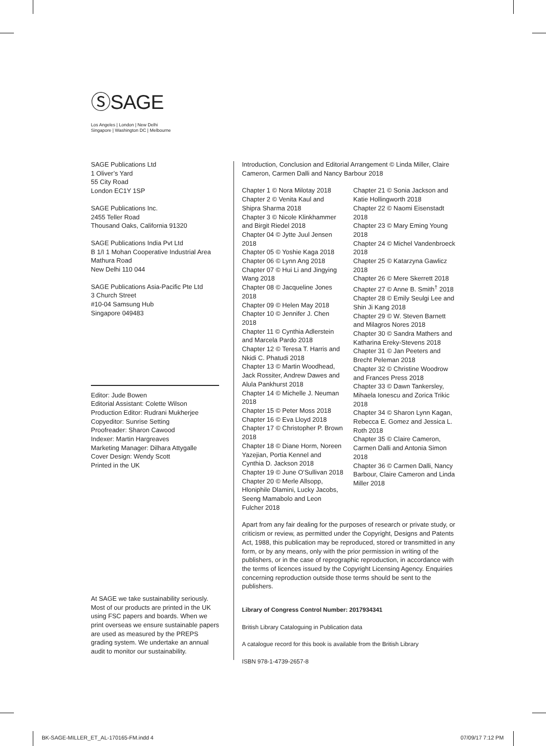ⓈSAGE
Los Angeles | London | New Delhi
Singapore | Washington DC | Melbourne
SAGE Publications Ltd
1 Oliver’s Yard
55 City Road
London EC1Y 1SP
SAGE Publications Inc.
2455 Teller Road
Thousand Oaks, California 91320
SAGE Publications India Pvt Ltd
B 1/I 1 Mohan Cooperative Industrial Area
Mathura Road
New Delhi 110 044
SAGE Publications Asia-Pacific Pte Ltd
3 Church Street
#10-04 Samsung Hub
Singapore 049483
Editor: Jude Bowen
Editorial Assistant: Colette Wilson
Production Editor: Rudrani Mukherjee
Copyeditor: Sunrise Setting
Proofreader: Sharon Cawood
Indexer: Martin Hargreaves
Marketing Manager: Dilhara Attygalle
Cover Design: Wendy Scott
Printed in the UK
At SAGE we take sustainability seriously. Most of our products are printed in the UK using FSC papers and boards. When we print overseas we ensure sustainable papers are used as measured by the PREPS grading system. We undertake an annual audit to monitor our sustainability.
Introduction, Conclusion and Editorial Arrangement © Linda Miller, Claire Cameron, Carmen Dalli and Nancy Barbour 2018
Chapter 1 © Nora Milotay 2018
Chapter 2 © Venita Kaul and Shipra Sharma 2018
Chapter 3 © Nicole Klinkhammer and Birgit Riedel 2018
Chapter 04 © Jytte Juul Jensen 2018
Chapter 05 © Yoshie Kaga 2018
Chapter 06 © Lynn Ang 2018
Chapter 07 © Hui Li and Jingying Wang 2018
Chapter 08 © Jacqueline Jones 2018
Chapter 09 © Helen May 2018
Chapter 10 © Jennifer J. Chen 2018
Chapter 11 © Cynthia Adlerstein and Marcela Pardo 2018
Chapter 12 © Teresa T. Harris and Nkidi C. Phatudi 2018
Chapter 13 © Martin Woodhead, Jack Rossiter, Andrew Dawes and Alula Pankhurst 2018
Chapter 14 © Michelle J. Neuman 2018
Chapter 15 © Peter Moss 2018
Chapter 16 © Eva Lloyd 2018
Chapter 17 © Christopher P. Brown 2018
Chapter 18 © Diane Horm, Noreen Yazejian, Portia Kennel and Cynthia D. Jackson 2018
Chapter 19 © June O’Sullivan 2018
Chapter 20 © Merle Allsopp, Hloniphile Dlamini, Lucky Jacobs, Seeng Mamabolo and Leon Fulcher 2018
Chapter 21 © Sonia Jackson and Katie Hollingworth 2018
Chapter 22 © Naomi Eisenstadt 2018
Chapter 23 © Mary Eming Young 2018
Chapter 24 © Michel Vandenbroeck 2018
Chapter 25 © Katarzyna Gawlicz 2018
Chapter 26 © Mere Skerrett 2018
Chapter 27 © Anne B. Smith<sup>†</sup> 2018
Chapter 28 © Emily Seulgi Lee and Shin Ji Kang 2018
Chapter 29 © W. Steven Barnett and Milagros Nores 2018
Chapter 30 © Sandra Mathers and Katharina Ereky-Stevens 2018
Chapter 31 © Jan Peeters and Brecht Peleman 2018
Chapter 32 © Christine Woodrow and Frances Press 2018
Chapter 33 © Dawn Tankersley, Mihaela Ionescu and Zorica Trikic 2018
Chapter 34 © Sharon Lynn Kagan, Rebecca E. Gomez and Jessica L. Roth 2018
Chapter 35 © Claire Cameron, Carmen Dalli and Antonia Simon 2018
Chapter 36 © Carmen Dalli, Nancy Barbour, Claire Cameron and Linda Miller 2018
Apart from any fair dealing for the purposes of research or private study, or criticism or review, as permitted under the Copyright, Designs and Patents Act, 1988, this publication may be reproduced, stored or transmitted in any form, or by any means, only with the prior permission in writing of the publishers, or in the case of reprographic reproduction, in accordance with the terms of licences issued by the Copyright Licensing Agency. Enquiries concerning reproduction outside those terms should be sent to the publishers.
Library of Congress Control Number: 2017934341
British Library Cataloguing in Publication data
A catalogue record for this book is available from the British Library
ISBN 978-1-4739-2657-8
BK-SAGE-MILLER_ET_AL-170165-FM.indd 4
07/09/17 7:12 PM